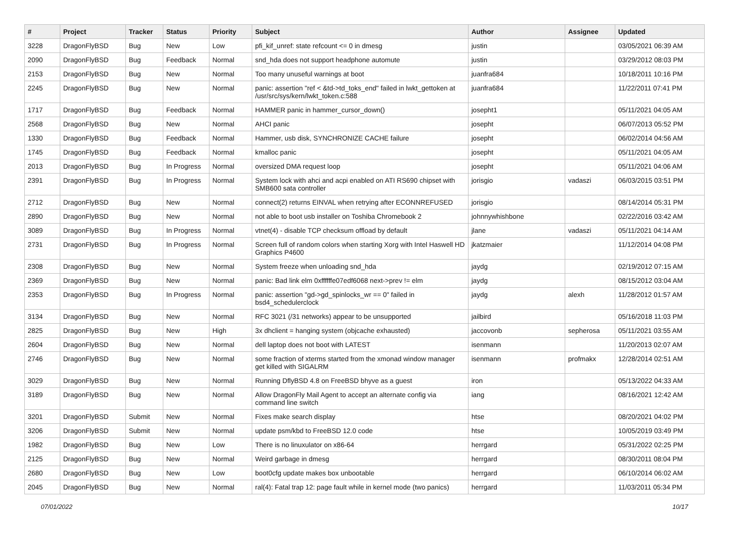| # | Project | Tracker | Status | Priority | Subject | Author | Assignee | Updated |
| --- | --- | --- | --- | --- | --- | --- | --- | --- |
| 3228 | DragonFlyBSD | Bug | New | Low | pfi_kif_unref: state refcount <= 0 in dmesg | justin | | 03/05/2021 06:39 AM |
| 2090 | DragonFlyBSD | Bug | Feedback | Normal | snd_hda does not support headphone automute | justin | | 03/29/2012 08:03 PM |
| 2153 | DragonFlyBSD | Bug | New | Normal | Too many unuseful warnings at boot | juanfra684 | | 10/18/2011 10:16 PM |
| 2245 | DragonFlyBSD | Bug | New | Normal | panic: assertion "ref < &td->td_toks_end" failed in lwkt_gettoken at /usr/src/sys/kern/lwkt_token.c:588 | juanfra684 | | 11/22/2011 07:41 PM |
| 1717 | DragonFlyBSD | Bug | Feedback | Normal | HAMMER panic in hammer_cursor_down() | josepht1 | | 05/11/2021 04:05 AM |
| 2568 | DragonFlyBSD | Bug | New | Normal | AHCI panic | josepht | | 06/07/2013 05:52 PM |
| 1330 | DragonFlyBSD | Bug | Feedback | Normal | Hammer, usb disk, SYNCHRONIZE CACHE failure | josepht | | 06/02/2014 04:56 AM |
| 1745 | DragonFlyBSD | Bug | Feedback | Normal | kmalloc panic | josepht | | 05/11/2021 04:05 AM |
| 2013 | DragonFlyBSD | Bug | In Progress | Normal | oversized DMA request loop | josepht | | 05/11/2021 04:06 AM |
| 2391 | DragonFlyBSD | Bug | In Progress | Normal | System lock with ahci and acpi enabled on ATI RS690 chipset with SMB600 sata controller | jorisgio | vadaszi | 06/03/2015 03:51 PM |
| 2712 | DragonFlyBSD | Bug | New | Normal | connect(2) returns EINVAL when retrying after ECONNREFUSED | jorisgio | | 08/14/2014 05:31 PM |
| 2890 | DragonFlyBSD | Bug | New | Normal | not able to boot usb installer on Toshiba Chromebook 2 | johnnywhishbone | | 02/22/2016 03:42 AM |
| 3089 | DragonFlyBSD | Bug | In Progress | Normal | vtnet(4) - disable TCP checksum offload by default | jlane | vadaszi | 05/11/2021 04:14 AM |
| 2731 | DragonFlyBSD | Bug | In Progress | Normal | Screen full of random colors when starting Xorg with Intel Haswell HD Graphics P4600 | jkatzmaier | | 11/12/2014 04:08 PM |
| 2308 | DragonFlyBSD | Bug | New | Normal | System freeze when unloading snd_hda | jaydg | | 02/19/2012 07:15 AM |
| 2369 | DragonFlyBSD | Bug | New | Normal | panic: Bad link elm 0xffffffe07edf6068 next->prev != elm | jaydg | | 08/15/2012 03:04 AM |
| 2353 | DragonFlyBSD | Bug | In Progress | Normal | panic: assertion "gd->gd_spinlocks_wr == 0" failed in bsd4_schedulerclock | jaydg | alexh | 11/28/2012 01:57 AM |
| 3134 | DragonFlyBSD | Bug | New | Normal | RFC 3021 (/31 networks) appear to be unsupported | jailbird | | 05/16/2018 11:03 PM |
| 2825 | DragonFlyBSD | Bug | New | High | 3x dhclient = hanging system (objcache exhausted) | jaccovonb | sepherosa | 05/11/2021 03:55 AM |
| 2604 | DragonFlyBSD | Bug | New | Normal | dell laptop does not boot with LATEST | isenmann | | 11/20/2013 02:07 AM |
| 2746 | DragonFlyBSD | Bug | New | Normal | some fraction of xterms started from the xmonad window manager get killed with SIGALRM | isenmann | profmakx | 12/28/2014 02:51 AM |
| 3029 | DragonFlyBSD | Bug | New | Normal | Running DflyBSD 4.8 on FreeBSD bhyve as a guest | iron | | 05/13/2022 04:33 AM |
| 3189 | DragonFlyBSD | Bug | New | Normal | Allow DragonFly Mail Agent to accept an alternate config via command line switch | iang | | 08/16/2021 12:42 AM |
| 3201 | DragonFlyBSD | Submit | New | Normal | Fixes make search display | htse | | 08/20/2021 04:02 PM |
| 3206 | DragonFlyBSD | Submit | New | Normal | update psm/kbd to FreeBSD 12.0 code | htse | | 10/05/2019 03:49 PM |
| 1982 | DragonFlyBSD | Bug | New | Low | There is no linuxulator on x86-64 | herrgard | | 05/31/2022 02:25 PM |
| 2125 | DragonFlyBSD | Bug | New | Normal | Weird garbage in dmesg | herrgard | | 08/30/2011 08:04 PM |
| 2680 | DragonFlyBSD | Bug | New | Low | boot0cfg update makes box unbootable | herrgard | | 06/10/2014 06:02 AM |
| 2045 | DragonFlyBSD | Bug | New | Normal | ral(4): Fatal trap 12: page fault while in kernel mode (two panics) | herrgard | | 11/03/2011 05:34 PM |
07/01/2022 10/17